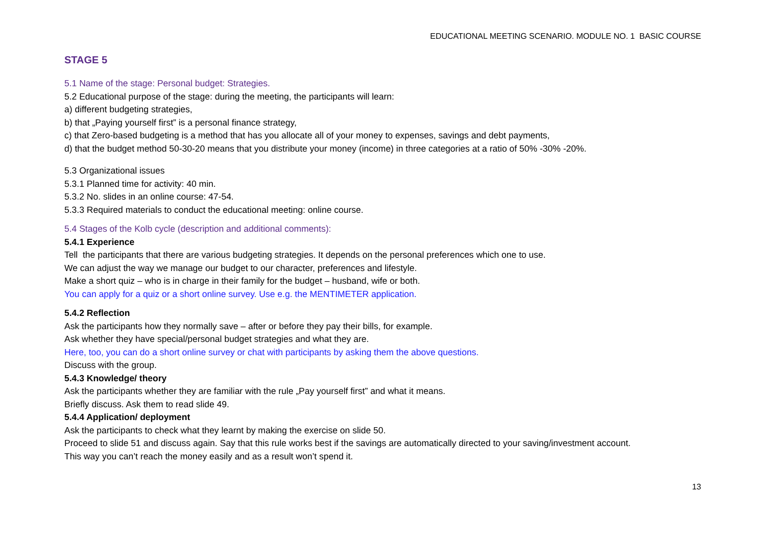EDUCATIONAL MEETING SCENARIO. MODULE NO. 1 BASIC COURSE
STAGE 5
5.1 Name of the stage: Personal budget: Strategies.
5.2 Educational purpose of the stage: during the meeting, the participants will learn:
a) different budgeting strategies,
b) that „Paying yourself first” is a personal finance strategy,
c) that Zero-based budgeting is a method that has you allocate all of your money to expenses, savings and debt payments,
d) that the budget method 50-30-20 means that you distribute your money (income) in three categories at a ratio of 50% -30% -20%.
5.3 Organizational issues
5.3.1 Planned time for activity: 40 min.
5.3.2 No. slides in an online course: 47-54.
5.3.3 Required materials to conduct the educational meeting: online course.
5.4 Stages of the Kolb cycle (description and additional comments):
5.4.1 Experience
Tell the participants that there are various budgeting strategies. It depends on the personal preferences which one to use.
We can adjust the way we manage our budget to our character, preferences and lifestyle.
Make a short quiz – who is in charge in their family for the budget – husband, wife or both.
You can apply for a quiz or a short online survey. Use e.g. the MENTIMETER application.
5.4.2 Reflection
Ask the participants how they normally save – after or before they pay their bills, for example.
Ask whether they have special/personal budget strategies and what they are.
Here, too, you can do a short online survey or chat with participants by asking them the above questions.
Discuss with the group.
5.4.3 Knowledge/ theory
Ask the participants whether they are familiar with the rule „Pay yourself first” and what it means.
Briefly discuss. Ask them to read slide 49.
5.4.4 Application/ deployment
Ask the participants to check what they learnt by making the exercise on slide 50.
Proceed to slide 51 and discuss again. Say that this rule works best if the savings are automatically directed to your saving/investment account.
This way you can’t reach the money easily and as a result won’t spend it.
13